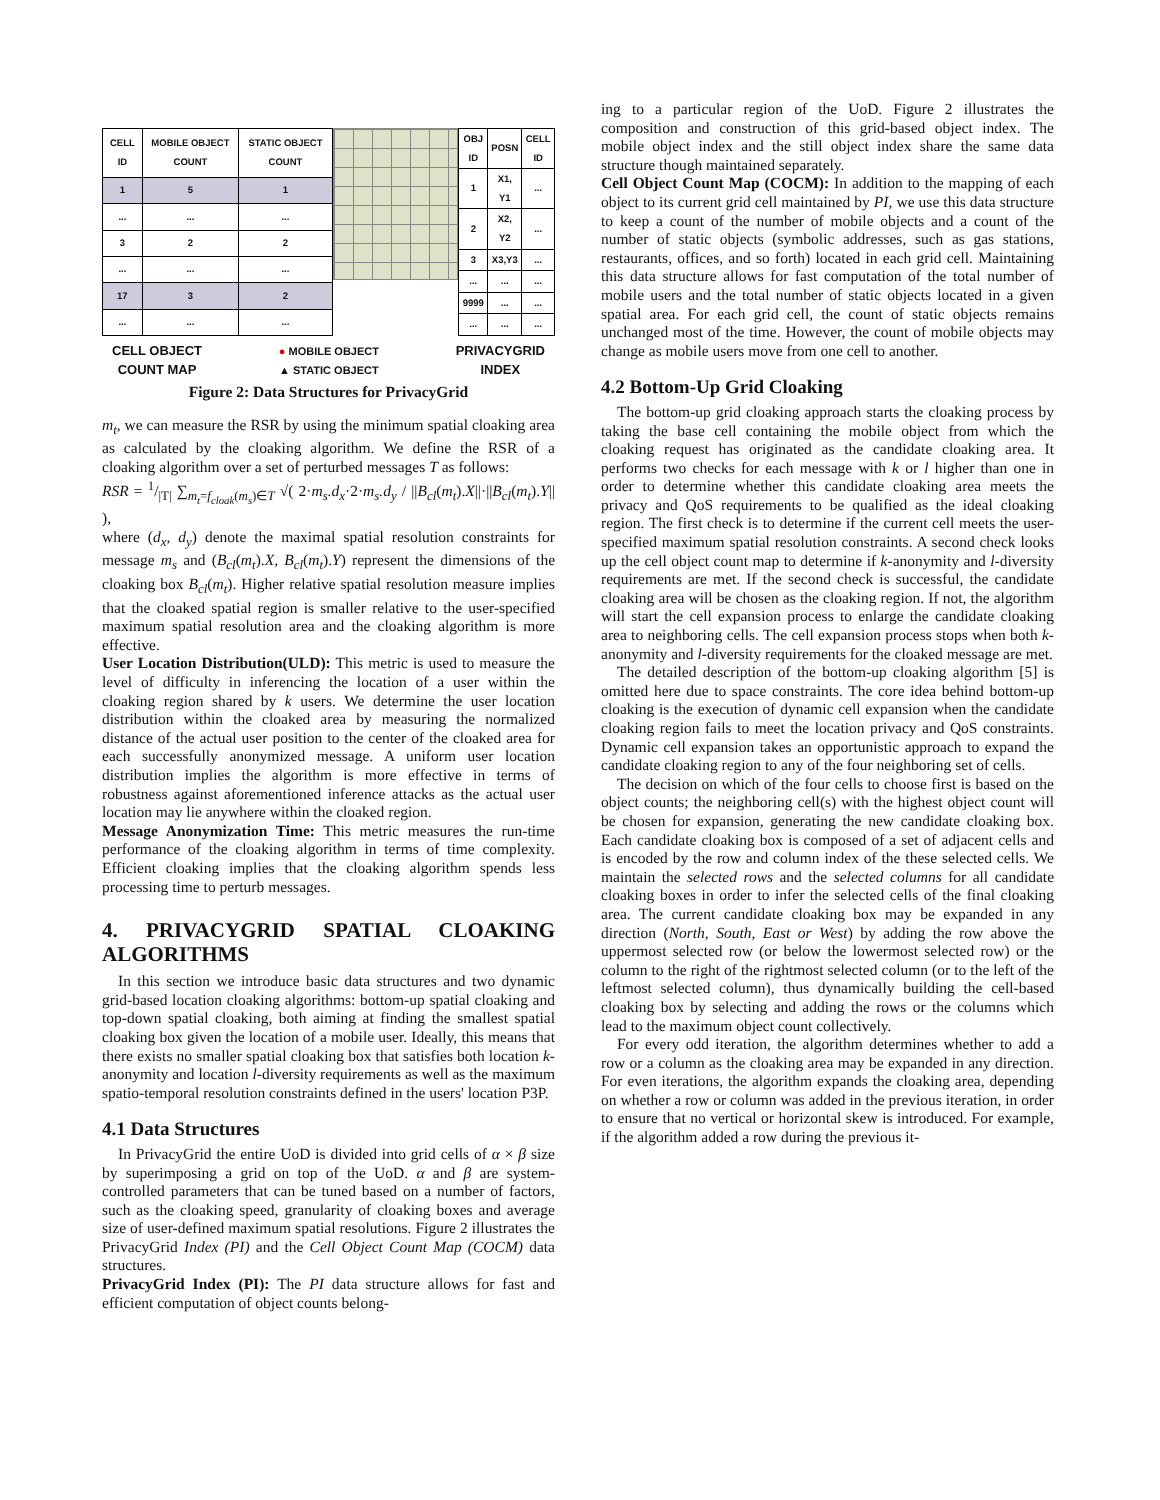| CELL ID | MOBILE OBJECT COUNT | STATIC OBJECT COUNT |
| --- | --- | --- |
| 1 | 5 | 1 |
| ... | ... | ... |
| 3 | 2 | 2 |
| ... | ... | ... |
| 17 | 3 | 2 |
| ... | ... | ... |
| OBJ ID | POSN | CELL ID |
| --- | --- | --- |
| 1 | X1, Y1 | ... |
| 2 | X2, Y2 | ... |
| 3 | X3,Y3 | ... |
| ... | ... | ... |
| 9999 | ... | ... |
| ... | ... | ... |
CELL OBJECT
COUNT MAP
● MOBILE OBJECT
▲ STATIC OBJECT
PRIVACYGRID
INDEX
Figure 2: Data Structures for PrivacyGrid
m<sub>t</sub>, we can measure the RSR by using the minimum spatial cloaking area as calculated by the cloaking algorithm. We define the RSR of a cloaking algorithm over a set of perturbed messages T as follows:
RSR = 1/|T| ∑<sub>m<sub>t</sub>=f<sub>cloak</sub>(m<sub>s</sub>)∈T</sub> √( 2·m<sub>s</sub>.d<sub>x</sub>·2·m<sub>s</sub>.d<sub>y</sub> / ||B<sub>cl</sub>(m<sub>t</sub>).X||·||B<sub>cl</sub>(m<sub>t</sub>).Y|| ),
where (d<sub>x</sub>, d<sub>y</sub>) denote the maximal spatial resolution constraints for message m<sub>s</sub> and (B<sub>cl</sub>(m<sub>t</sub>).X, B<sub>cl</sub>(m<sub>t</sub>).Y) represent the dimensions of the cloaking box B<sub>cl</sub>(m<sub>t</sub>). Higher relative spatial resolution measure implies that the cloaked spatial region is smaller relative to the user-specified maximum spatial resolution area and the cloaking algorithm is more effective.
User Location Distribution(ULD): This metric is used to measure the level of difficulty in inferencing the location of a user within the cloaking region shared by k users. We determine the user location distribution within the cloaked area by measuring the normalized distance of the actual user position to the center of the cloaked area for each successfully anonymized message. A uniform user location distribution implies the algorithm is more effective in terms of robustness against aforementioned inference attacks as the actual user location may lie anywhere within the cloaked region.
Message Anonymization Time: This metric measures the run-time performance of the cloaking algorithm in terms of time complexity. Efficient cloaking implies that the cloaking algorithm spends less processing time to perturb messages.
4. PRIVACYGRID SPATIAL CLOAKING ALGORITHMS
In this section we introduce basic data structures and two dynamic grid-based location cloaking algorithms: bottom-up spatial cloaking and top-down spatial cloaking, both aiming at finding the smallest spatial cloaking box given the location of a mobile user. Ideally, this means that there exists no smaller spatial cloaking box that satisfies both location k-anonymity and location l-diversity requirements as well as the maximum spatio-temporal resolution constraints defined in the users' location P3P.
4.1 Data Structures
In PrivacyGrid the entire UoD is divided into grid cells of α × β size by superimposing a grid on top of the UoD. α and β are system-controlled parameters that can be tuned based on a number of factors, such as the cloaking speed, granularity of cloaking boxes and average size of user-defined maximum spatial resolutions. Figure 2 illustrates the PrivacyGrid Index (PI) and the Cell Object Count Map (COCM) data structures.
PrivacyGrid Index (PI): The PI data structure allows for fast and efficient computation of object counts belong-
ing to a particular region of the UoD. Figure 2 illustrates the composition and construction of this grid-based object index. The mobile object index and the still object index share the same data structure though maintained separately.
Cell Object Count Map (COCM): In addition to the mapping of each object to its current grid cell maintained by PI, we use this data structure to keep a count of the number of mobile objects and a count of the number of static objects (symbolic addresses, such as gas stations, restaurants, offices, and so forth) located in each grid cell. Maintaining this data structure allows for fast computation of the total number of mobile users and the total number of static objects located in a given spatial area. For each grid cell, the count of static objects remains unchanged most of the time. However, the count of mobile objects may change as mobile users move from one cell to another.
4.2 Bottom-Up Grid Cloaking
The bottom-up grid cloaking approach starts the cloaking process by taking the base cell containing the mobile object from which the cloaking request has originated as the candidate cloaking area. It performs two checks for each message with k or l higher than one in order to determine whether this candidate cloaking area meets the privacy and QoS requirements to be qualified as the ideal cloaking region. The first check is to determine if the current cell meets the user-specified maximum spatial resolution constraints. A second check looks up the cell object count map to determine if k-anonymity and l-diversity requirements are met. If the second check is successful, the candidate cloaking area will be chosen as the cloaking region. If not, the algorithm will start the cell expansion process to enlarge the candidate cloaking area to neighboring cells. The cell expansion process stops when both k-anonymity and l-diversity requirements for the cloaked message are met.
The detailed description of the bottom-up cloaking algorithm [5] is omitted here due to space constraints. The core idea behind bottom-up cloaking is the execution of dynamic cell expansion when the candidate cloaking region fails to meet the location privacy and QoS constraints. Dynamic cell expansion takes an opportunistic approach to expand the candidate cloaking region to any of the four neighboring set of cells.
The decision on which of the four cells to choose first is based on the object counts; the neighboring cell(s) with the highest object count will be chosen for expansion, generating the new candidate cloaking box. Each candidate cloaking box is composed of a set of adjacent cells and is encoded by the row and column index of the these selected cells. We maintain the selected rows and the selected columns for all candidate cloaking boxes in order to infer the selected cells of the final cloaking area. The current candidate cloaking box may be expanded in any direction (North, South, East or West) by adding the row above the uppermost selected row (or below the lowermost selected row) or the column to the right of the rightmost selected column (or to the left of the leftmost selected column), thus dynamically building the cell-based cloaking box by selecting and adding the rows or the columns which lead to the maximum object count collectively.
For every odd iteration, the algorithm determines whether to add a row or a column as the cloaking area may be expanded in any direction. For even iterations, the algorithm expands the cloaking area, depending on whether a row or column was added in the previous iteration, in order to ensure that no vertical or horizontal skew is introduced. For example, if the algorithm added a row during the previous it-